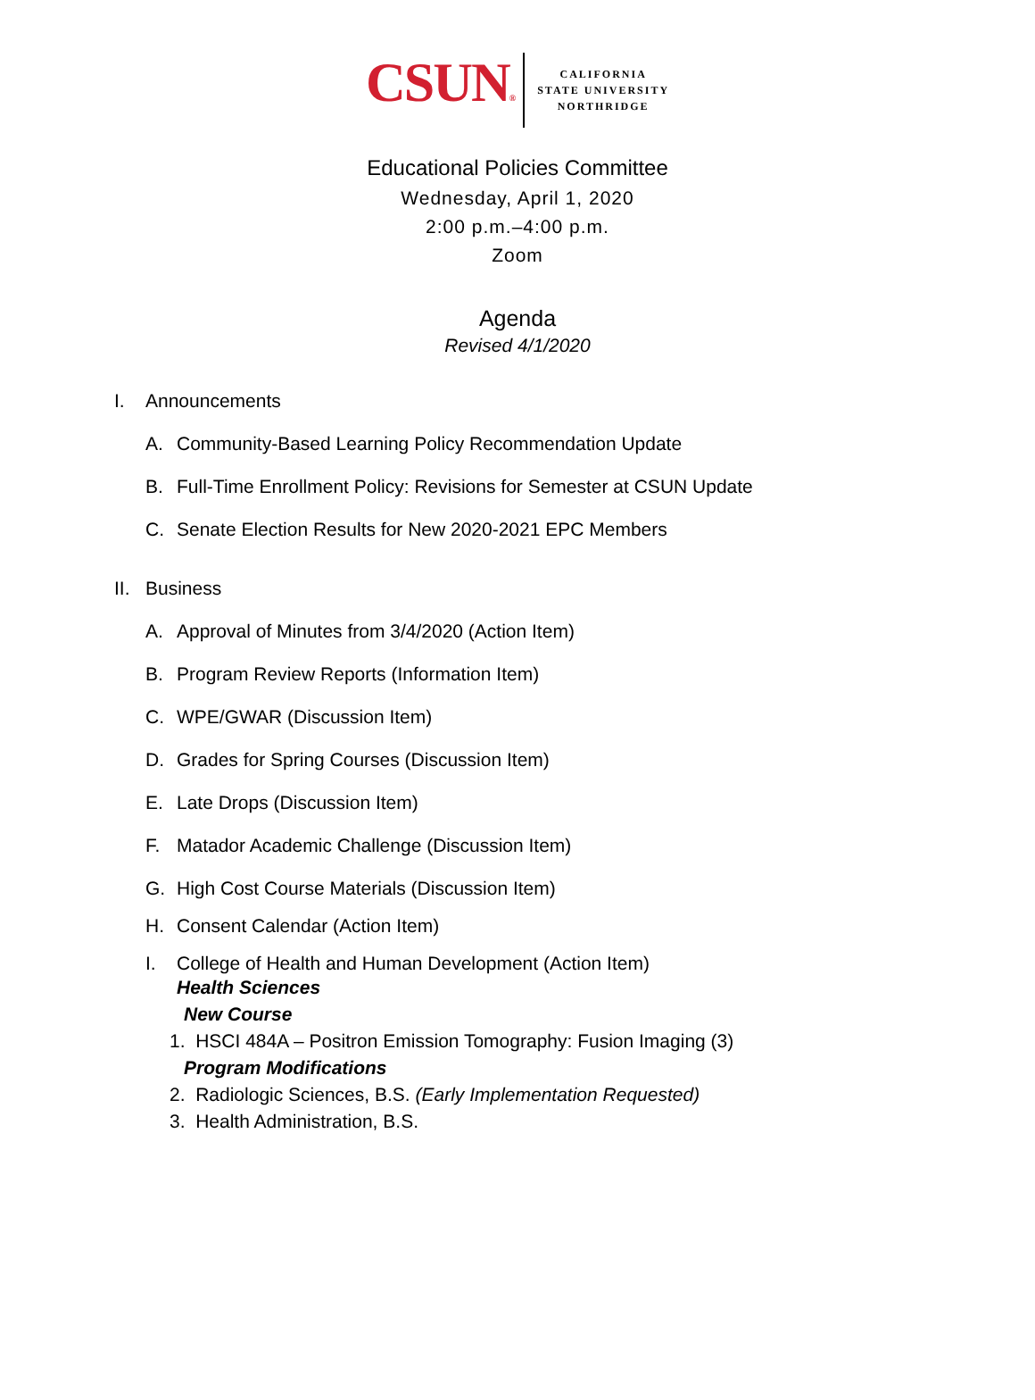CSUN®
CALIFORNIA
STATE UNIVERSITY
NORTHRIDGE
Educational Policies Committee
Wednesday, April 1, 2020
2:00 p.m.–4:00 p.m.
Zoom
Agenda
Revised 4/1/2020
I. Announcements
A. Community-Based Learning Policy Recommendation Update
B. Full-Time Enrollment Policy: Revisions for Semester at CSUN Update
C. Senate Election Results for New 2020-2021 EPC Members
II. Business
A. Approval of Minutes from 3/4/2020 (Action Item)
B. Program Review Reports (Information Item)
C. WPE/GWAR (Discussion Item)
D. Grades for Spring Courses (Discussion Item)
E. Late Drops (Discussion Item)
F. Matador Academic Challenge (Discussion Item)
G. High Cost Course Materials (Discussion Item)
H. Consent Calendar (Action Item)
I. College of Health and Human Development (Action Item)
Health Sciences
New Course
1. HSCI 484A – Positron Emission Tomography: Fusion Imaging (3)
Program Modifications
2. Radiologic Sciences, B.S. (Early Implementation Requested)
3. Health Administration, B.S.